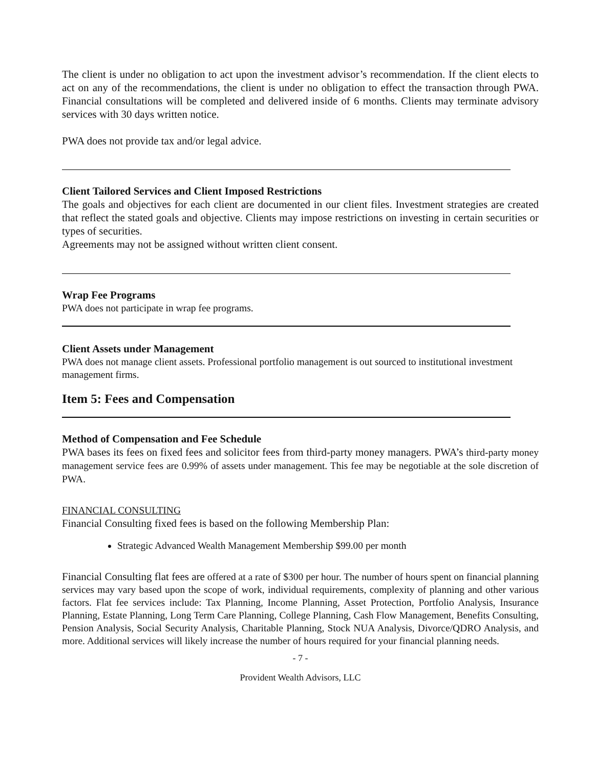The client is under no obligation to act upon the investment advisor’s recommendation. If the client elects to act on any of the recommendations, the client is under no obligation to effect the transaction through PWA. Financial consultations will be completed and delivered inside of 6 months. Clients may terminate advisory services with 30 days written notice.
PWA does not provide tax and/or legal advice.
Client Tailored Services and Client Imposed Restrictions
The goals and objectives for each client are documented in our client files. Investment strategies are created that reflect the stated goals and objective. Clients may impose restrictions on investing in certain securities or types of securities.
Agreements may not be assigned without written client consent.
Wrap Fee Programs
PWA does not participate in wrap fee programs.
Client Assets under Management
PWA does not manage client assets. Professional portfolio management is out sourced to institutional investment management firms.
Item 5: Fees and Compensation
Method of Compensation and Fee Schedule
PWA bases its fees on fixed fees and solicitor fees from third-party money managers. PWA’s third-party money management service fees are 0.99% of assets under management. This fee may be negotiable at the sole discretion of PWA.
FINANCIAL CONSULTING
Financial Consulting fixed fees is based on the following Membership Plan:
Strategic Advanced Wealth Management Membership $99.00 per month
Financial Consulting flat fees are offered at a rate of $300 per hour. The number of hours spent on financial planning services may vary based upon the scope of work, individual requirements, complexity of planning and other various factors. Flat fee services include: Tax Planning, Income Planning, Asset Protection, Portfolio Analysis, Insurance Planning, Estate Planning, Long Term Care Planning, College Planning, Cash Flow Management, Benefits Consulting, Pension Analysis, Social Security Analysis, Charitable Planning, Stock NUA Analysis, Divorce/QDRO Analysis, and more. Additional services will likely increase the number of hours required for your financial planning needs.
- 7 -
Provident Wealth Advisors, LLC